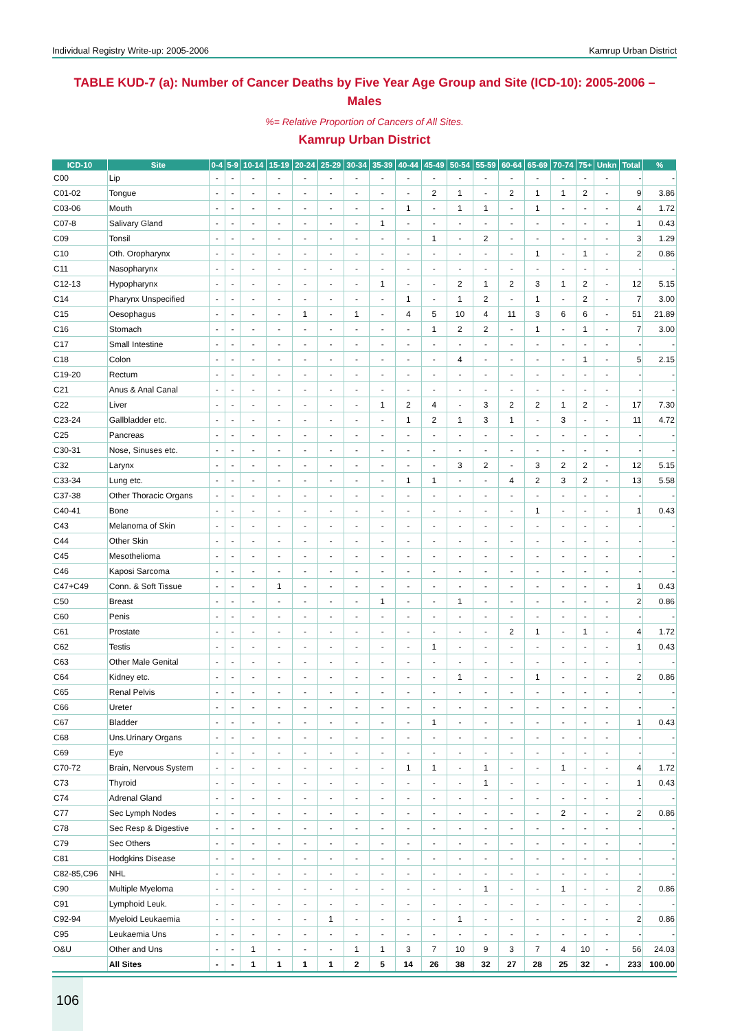Individual Registry Write-up: 2005-2006 Kamrup Urban District
TABLE KUD-7 (a): Number of Cancer Deaths by Five Year Age Group and Site (ICD-10): 2005-2006 – Males
%= Relative Proportion of Cancers of All Sites.
Kamrup Urban District
| ICD-10 | Site | 0-4 | 5-9 | 10-14 | 15-19 | 20-24 | 25-29 | 30-34 | 35-39 | 40-44 | 45-49 | 50-54 | 55-59 | 60-64 | 65-69 | 70-74 | 75+ | Unkn | Total | % |
| --- | --- | --- | --- | --- | --- | --- | --- | --- | --- | --- | --- | --- | --- | --- | --- | --- | --- | --- | --- | --- |
| C00 | Lip | - | - | - | - | - | - | - | - | - | - | - | - | - | - | - | - | - | - | - |
| C01-02 | Tongue | - | - | - | - | - | - | - | - | - | 2 | 1 | - | 2 | 1 | 1 | 2 | - | 9 | 3.86 |
| C03-06 | Mouth | - | - | - | - | - | - | - | - | 1 | - | 1 | 1 | - | 1 | - | - | - | 4 | 1.72 |
| C07-8 | Salivary Gland | - | - | - | - | - | - | - | 1 | - | - | - | - | - | - | - | - | - | 1 | 0.43 |
| C09 | Tonsil | - | - | - | - | - | - | - | - | - | 1 | - | 2 | - | - | - | - | - | 3 | 1.29 |
| C10 | Oth. Oropharynx | - | - | - | - | - | - | - | - | - | - | - | - | - | 1 | - | 1 | - | 2 | 0.86 |
| C11 | Nasopharynx | - | - | - | - | - | - | - | - | - | - | - | - | - | - | - | - | - | - | - |
| C12-13 | Hypopharynx | - | - | - | - | - | - | - | 1 | - | - | 2 | 1 | 2 | 3 | 1 | 2 | - | 12 | 5.15 |
| C14 | Pharynx Unspecified | - | - | - | - | - | - | - | - | 1 | - | 1 | 2 | - | 1 | - | 2 | - | 7 | 3.00 |
| C15 | Oesophagus | - | - | - | - | 1 | - | 1 | - | 4 | 5 | 10 | 4 | 11 | 3 | 6 | 6 | - | 51 | 21.89 |
| C16 | Stomach | - | - | - | - | - | - | - | - | - | 1 | 2 | 2 | - | 1 | - | 1 | - | 7 | 3.00 |
| C17 | Small Intestine | - | - | - | - | - | - | - | - | - | - | - | - | - | - | - | - | - | - | - |
| C18 | Colon | - | - | - | - | - | - | - | - | - | - | 4 | - | - | - | - | 1 | - | 5 | 2.15 |
| C19-20 | Rectum | - | - | - | - | - | - | - | - | - | - | - | - | - | - | - | - | - | - | - |
| C21 | Anus & Anal Canal | - | - | - | - | - | - | - | - | - | - | - | - | - | - | - | - | - | - | - |
| C22 | Liver | - | - | - | - | - | - | - | 1 | 2 | 4 | - | 3 | 2 | 2 | 1 | 2 | - | 17 | 7.30 |
| C23-24 | Gallbladder etc. | - | - | - | - | - | - | - | - | 1 | 2 | 1 | 3 | 1 | - | 3 | - | - | 11 | 4.72 |
| C25 | Pancreas | - | - | - | - | - | - | - | - | - | - | - | - | - | - | - | - | - | - | - |
| C30-31 | Nose, Sinuses etc. | - | - | - | - | - | - | - | - | - | - | - | - | - | - | - | - | - | - | - |
| C32 | Larynx | - | - | - | - | - | - | - | - | - | - | 3 | 2 | - | 3 | 2 | 2 | - | 12 | 5.15 |
| C33-34 | Lung etc. | - | - | - | - | - | - | - | - | 1 | 1 | - | - | 4 | 2 | 3 | 2 | - | 13 | 5.58 |
| C37-38 | Other Thoracic Organs | - | - | - | - | - | - | - | - | - | - | - | - | - | - | - | - | - | - | - |
| C40-41 | Bone | - | - | - | - | - | - | - | - | - | - | - | - | - | 1 | - | - | - | 1 | 0.43 |
| C43 | Melanoma of Skin | - | - | - | - | - | - | - | - | - | - | - | - | - | - | - | - | - | - | - |
| C44 | Other Skin | - | - | - | - | - | - | - | - | - | - | - | - | - | - | - | - | - | - | - |
| C45 | Mesothelioma | - | - | - | - | - | - | - | - | - | - | - | - | - | - | - | - | - | - | - |
| C46 | Kaposi Sarcoma | - | - | - | - | - | - | - | - | - | - | - | - | - | - | - | - | - | - | - |
| C47+C49 | Conn. & Soft Tissue | - | - | - | 1 | - | - | - | - | - | - | - | - | - | - | - | - | - | 1 | 0.43 |
| C50 | Breast | - | - | - | - | - | - | - | 1 | - | - | 1 | - | - | - | - | - | - | 2 | 0.86 |
| C60 | Penis | - | - | - | - | - | - | - | - | - | - | - | - | - | - | - | - | - | - | - |
| C61 | Prostate | - | - | - | - | - | - | - | - | - | - | - | - | 2 | 1 | - | 1 | - | 4 | 1.72 |
| C62 | Testis | - | - | - | - | - | - | - | - | - | 1 | - | - | - | - | - | - | - | 1 | 0.43 |
| C63 | Other Male Genital | - | - | - | - | - | - | - | - | - | - | - | - | - | - | - | - | - | - | - |
| C64 | Kidney etc. | - | - | - | - | - | - | - | - | - | - | 1 | - | - | 1 | - | - | - | 2 | 0.86 |
| C65 | Renal Pelvis | - | - | - | - | - | - | - | - | - | - | - | - | - | - | - | - | - | - | - |
| C66 | Ureter | - | - | - | - | - | - | - | - | - | - | - | - | - | - | - | - | - | - | - |
| C67 | Bladder | - | - | - | - | - | - | - | - | - | 1 | - | - | - | - | - | - | - | 1 | 0.43 |
| C68 | Uns.Urinary Organs | - | - | - | - | - | - | - | - | - | - | - | - | - | - | - | - | - | - | - |
| C69 | Eye | - | - | - | - | - | - | - | - | - | - | - | - | - | - | - | - | - | - | - |
| C70-72 | Brain, Nervous System | - | - | - | - | - | - | - | - | 1 | 1 | - | 1 | - | - | 1 | - | - | 4 | 1.72 |
| C73 | Thyroid | - | - | - | - | - | - | - | - | - | - | - | 1 | - | - | - | - | - | 1 | 0.43 |
| C74 | Adrenal Gland | - | - | - | - | - | - | - | - | - | - | - | - | - | - | - | - | - | - | - |
| C77 | Sec Lymph Nodes | - | - | - | - | - | - | - | - | - | - | - | - | - | - | 2 | - | - | 2 | 0.86 |
| C78 | Sec Resp & Digestive | - | - | - | - | - | - | - | - | - | - | - | - | - | - | - | - | - | - | - |
| C79 | Sec Others | - | - | - | - | - | - | - | - | - | - | - | - | - | - | - | - | - | - | - |
| C81 | Hodgkins Disease | - | - | - | - | - | - | - | - | - | - | - | - | - | - | - | - | - | - | - |
| C82-85,C96 | NHL | - | - | - | - | - | - | - | - | - | - | - | - | - | - | - | - | - | - | - |
| C90 | Multiple Myeloma | - | - | - | - | - | - | - | - | - | - | - | 1 | - | - | 1 | - | - | 2 | 0.86 |
| C91 | Lymphoid Leuk. | - | - | - | - | - | - | - | - | - | - | - | - | - | - | - | - | - | - | - |
| C92-94 | Myeloid Leukaemia | - | - | - | - | - | 1 | - | - | - | - | 1 | - | - | - | - | - | - | 2 | 0.86 |
| C95 | Leukaemia Uns | - | - | - | - | - | - | - | - | - | - | - | - | - | - | - | - | - | - | - |
| O&U | Other and Uns | - | - | 1 | - | - | - | 1 | 1 | 3 | 7 | 10 | 9 | 3 | 7 | 4 | 10 | - | 56 | 24.03 |
| | All Sites | - | - | 1 | 1 | 1 | 1 | 2 | 5 | 14 | 26 | 38 | 32 | 27 | 28 | 25 | 32 | - | 233 | 100.00 |
106